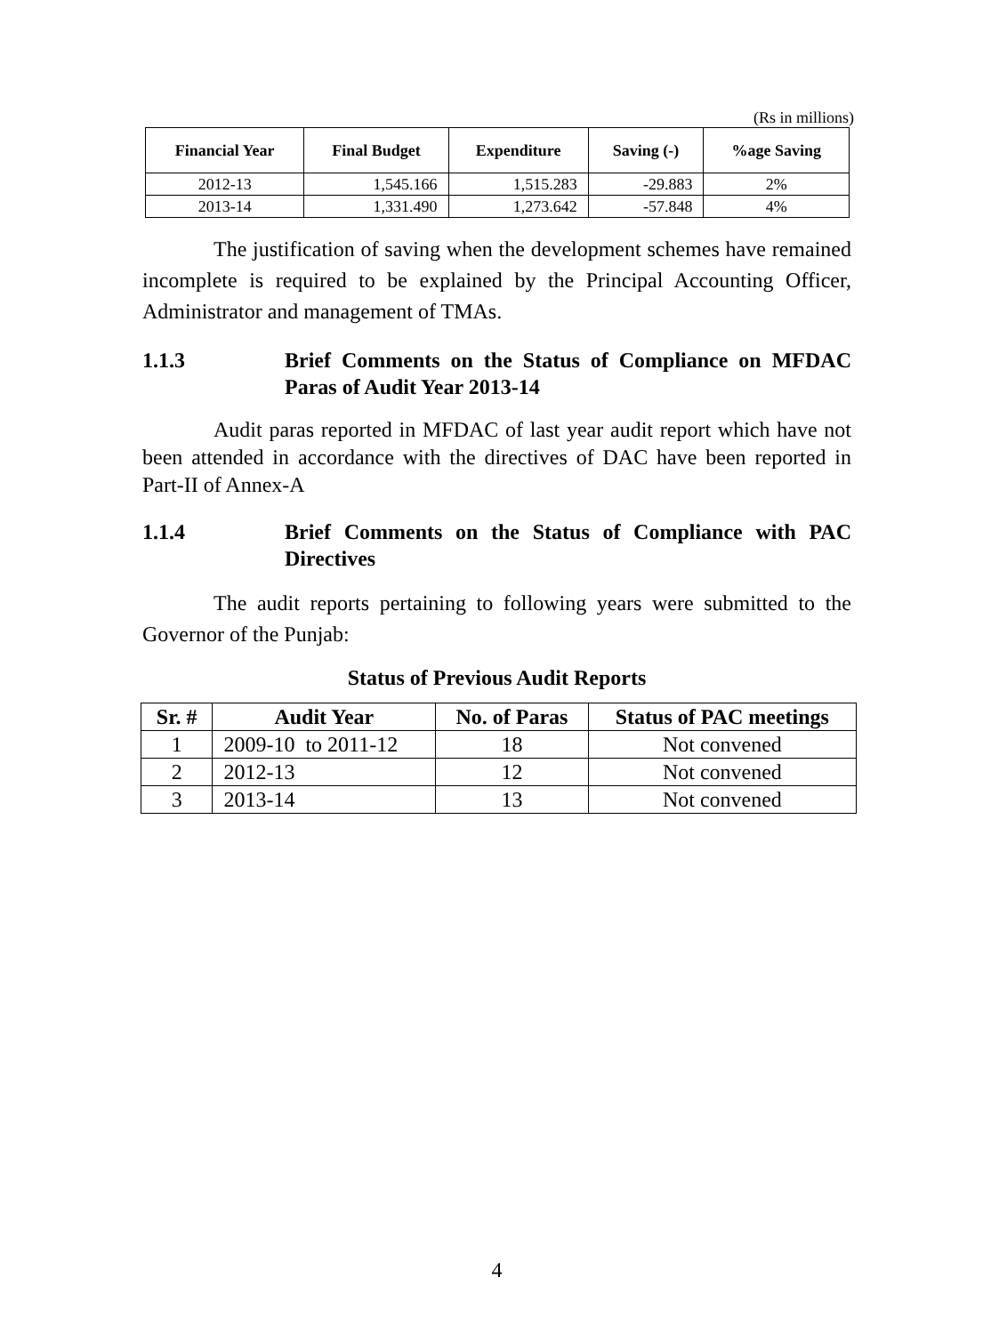(Rs in millions)
| Financial Year | Final Budget | Expenditure | Saving (-) | %age Saving |
| --- | --- | --- | --- | --- |
| 2012-13 | 1,545.166 | 1,515.283 | -29.883 | 2% |
| 2013-14 | 1,331.490 | 1,273.642 | -57.848 | 4% |
The justification of saving when the development schemes have remained incomplete is required to be explained by the Principal Accounting Officer, Administrator and management of TMAs.
1.1.3 Brief Comments on the Status of Compliance on MFDAC Paras of Audit Year 2013-14
Audit paras reported in MFDAC of last year audit report which have not been attended in accordance with the directives of DAC have been reported in Part-II of Annex-A
1.1.4 Brief Comments on the Status of Compliance with PAC Directives
The audit reports pertaining to following years were submitted to the Governor of the Punjab:
Status of Previous Audit Reports
| Sr. # | Audit Year | No. of Paras | Status of PAC meetings |
| --- | --- | --- | --- |
| 1 | 2009-10 to 2011-12 | 18 | Not convened |
| 2 | 2012-13 | 12 | Not convened |
| 3 | 2013-14 | 13 | Not convened |
4